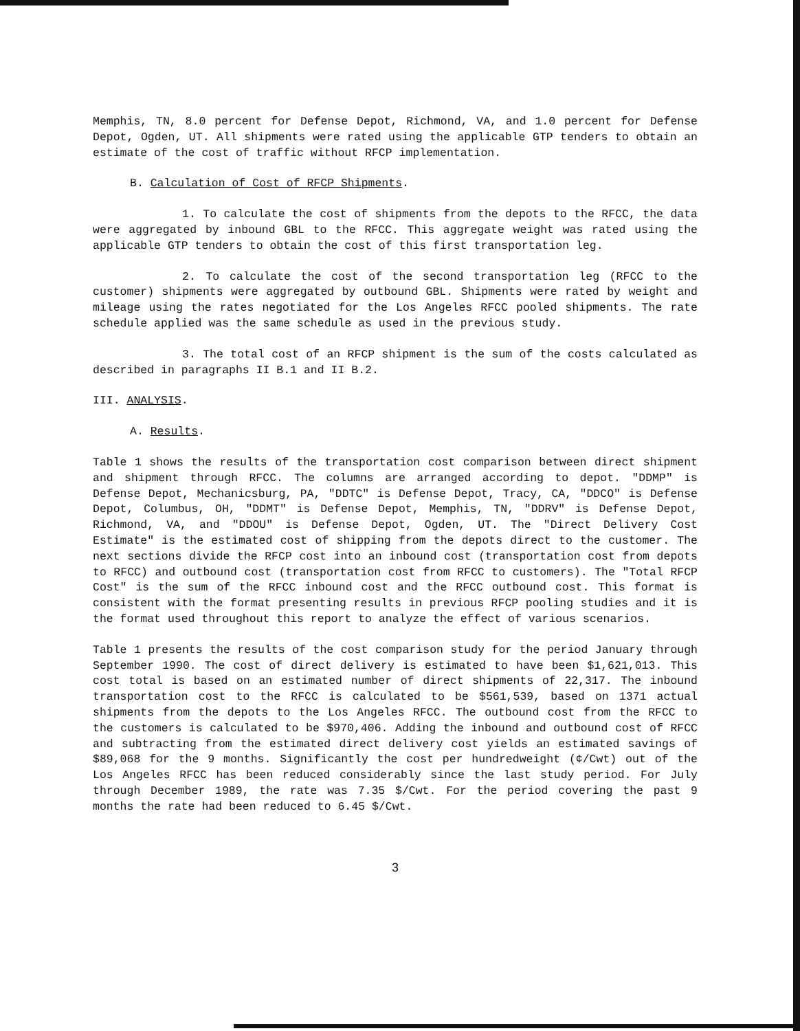Memphis, TN, 8.0 percent for Defense Depot, Richmond, VA, and 1.0 percent for Defense Depot, Ogden, UT. All shipments were rated using the applicable GTP tenders to obtain an estimate of the cost of traffic without RFCP implementation.
B. Calculation of Cost of RFCP Shipments.
1. To calculate the cost of shipments from the depots to the RFCC, the data were aggregated by inbound GBL to the RFCC. This aggregate weight was rated using the applicable GTP tenders to obtain the cost of this first transportation leg.
2. To calculate the cost of the second transportation leg (RFCC to the customer) shipments were aggregated by outbound GBL. Shipments were rated by weight and mileage using the rates negotiated for the Los Angeles RFCC pooled shipments. The rate schedule applied was the same schedule as used in the previous study.
3. The total cost of an RFCP shipment is the sum of the costs calculated as described in paragraphs II B.1 and II B.2.
III. ANALYSIS.
A. Results.
Table 1 shows the results of the transportation cost comparison between direct shipment and shipment through RFCC. The columns are arranged according to depot. "DDMP" is Defense Depot, Mechanicsburg, PA, "DDTC" is Defense Depot, Tracy, CA, "DDCO" is Defense Depot, Columbus, OH, "DDMT" is Defense Depot, Memphis, TN, "DDRV" is Defense Depot, Richmond, VA, and "DDOU" is Defense Depot, Ogden, UT. The "Direct Delivery Cost Estimate" is the estimated cost of shipping from the depots direct to the customer. The next sections divide the RFCP cost into an inbound cost (transportation cost from depots to RFCC) and outbound cost (transportation cost from RFCC to customers). The "Total RFCP Cost" is the sum of the RFCC inbound cost and the RFCC outbound cost. This format is consistent with the format presenting results in previous RFCP pooling studies and it is the format used throughout this report to analyze the effect of various scenarios.
Table 1 presents the results of the cost comparison study for the period January through September 1990. The cost of direct delivery is estimated to have been $1,621,013. This cost total is based on an estimated number of direct shipments of 22,317. The inbound transportation cost to the RFCC is calculated to be $561,539, based on 1371 actual shipments from the depots to the Los Angeles RFCC. The outbound cost from the RFCC to the customers is calculated to be $970,406. Adding the inbound and outbound cost of RFCC and subtracting from the estimated direct delivery cost yields an estimated savings of $89,068 for the 9 months. Significantly the cost per hundredweight (¢/Cwt) out of the Los Angeles RFCC has been reduced considerably since the last study period. For July through December 1989, the rate was 7.35 $/Cwt. For the period covering the past 9 months the rate had been reduced to 6.45 $/Cwt.
3